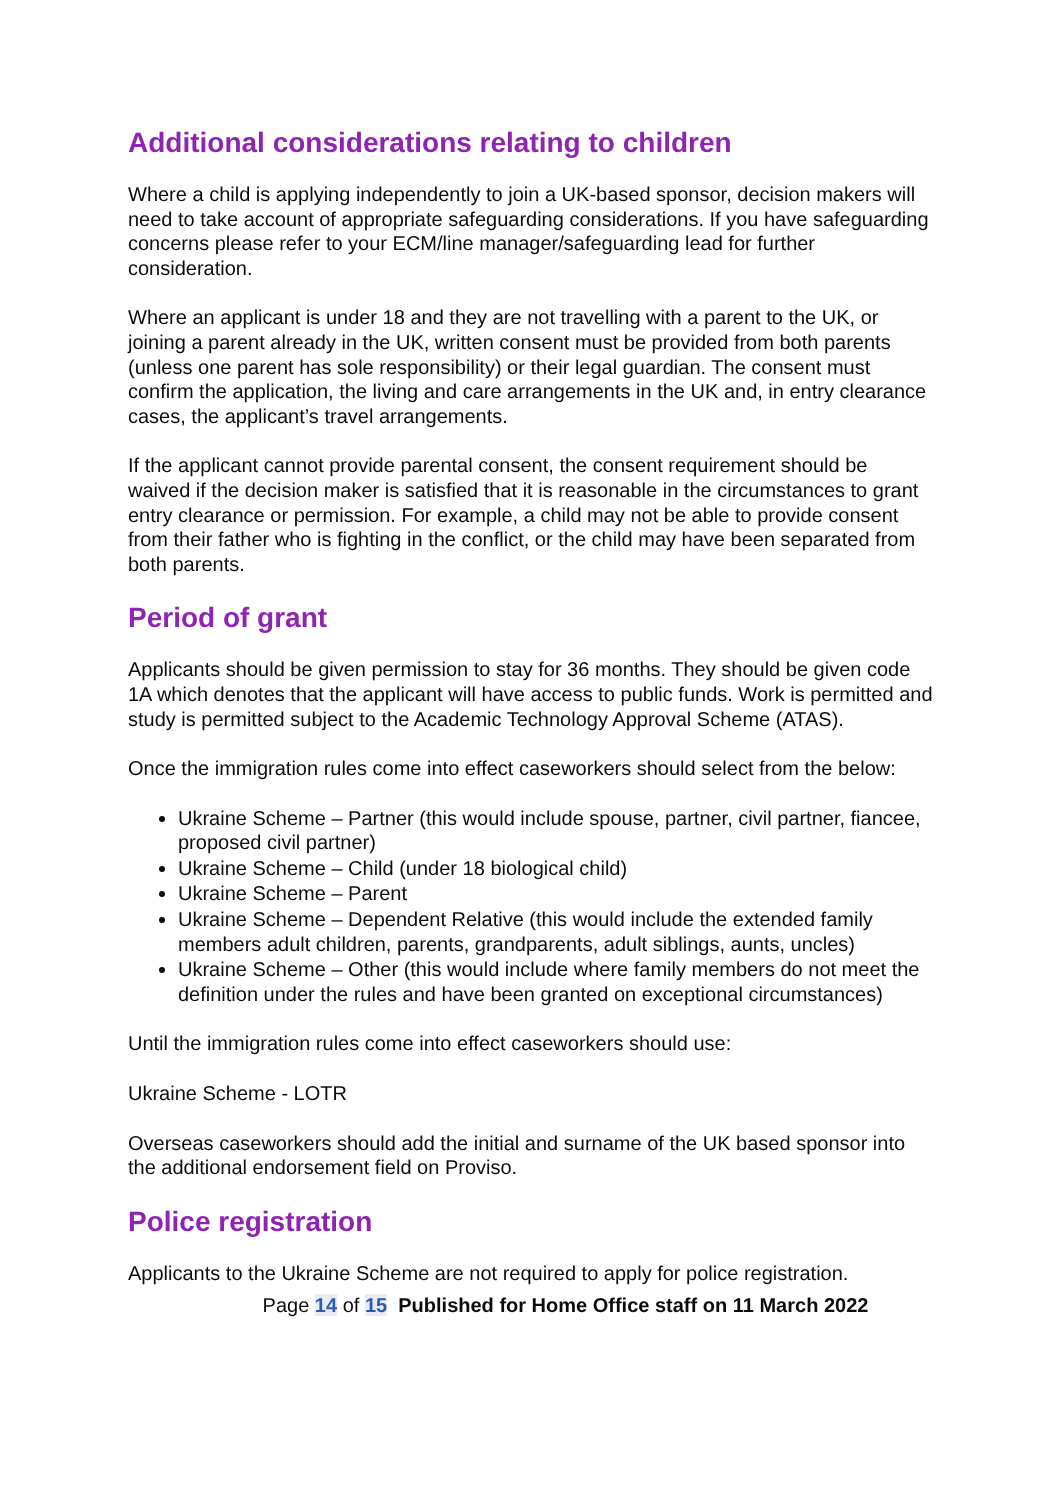Additional considerations relating to children
Where a child is applying independently to join a UK-based sponsor, decision makers will need to take account of appropriate safeguarding considerations. If you have safeguarding concerns please refer to your ECM/line manager/safeguarding lead for further consideration.
Where an applicant is under 18 and they are not travelling with a parent to the UK, or joining a parent already in the UK, written consent must be provided from both parents (unless one parent has sole responsibility) or their legal guardian. The consent must confirm the application, the living and care arrangements in the UK and, in entry clearance cases, the applicant’s travel arrangements.
If the applicant cannot provide parental consent, the consent requirement should be waived if the decision maker is satisfied that it is reasonable in the circumstances to grant entry clearance or permission. For example, a child may not be able to provide consent from their father who is fighting in the conflict, or the child may have been separated from both parents.
Period of grant
Applicants should be given permission to stay for 36 months. They should be given code 1A which denotes that the applicant will have access to public funds. Work is permitted and study is permitted subject to the Academic Technology Approval Scheme (ATAS).
Once the immigration rules come into effect caseworkers should select from the below:
Ukraine Scheme – Partner (this would include spouse, partner, civil partner, fiancee, proposed civil partner)
Ukraine Scheme – Child (under 18 biological child)
Ukraine Scheme – Parent
Ukraine Scheme – Dependent Relative (this would include the extended family members adult children, parents, grandparents, adult siblings, aunts, uncles)
Ukraine Scheme – Other (this would include where family members do not meet the definition under the rules and have been granted on exceptional circumstances)
Until the immigration rules come into effect caseworkers should use:
Ukraine Scheme - LOTR
Overseas caseworkers should add the initial and surname of the UK based sponsor into the additional endorsement field on Proviso.
Police registration
Applicants to the Ukraine Scheme are not required to apply for police registration.
Page 14 of 15 Published for Home Office staff on 11 March 2022